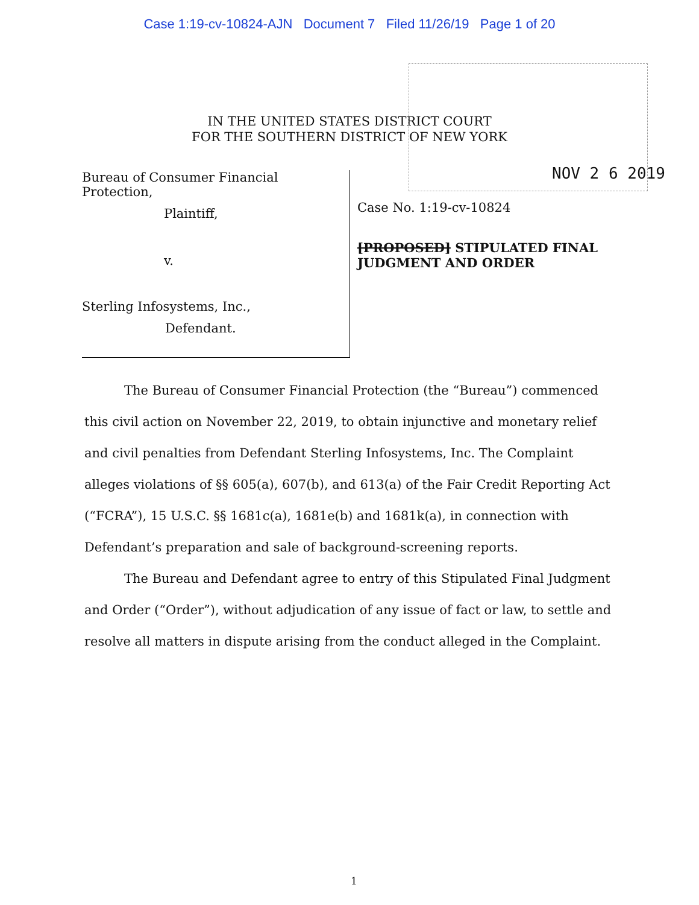Case 1:19-cv-10824-AJN Document 7 Filed 11/26/19 Page 1 of 20
NOV 2 6 2019
IN THE UNITED STATES DISTRICT COURT
FOR THE SOUTHERN DISTRICT OF NEW YORK
Bureau of Consumer Financial Protection,
Plaintiff,
v.
Sterling Infosystems, Inc.,
Defendant.
Case No. 1:19-cv-10824
[PROPOSED] STIPULATED FINAL
JUDGMENT AND ORDER
The Bureau of Consumer Financial Protection (the “Bureau”) commenced this civil action on November 22, 2019, to obtain injunctive and monetary relief and civil penalties from Defendant Sterling Infosystems, Inc. The Complaint alleges violations of §§ 605(a), 607(b), and 613(a) of the Fair Credit Reporting Act (“FCRA”), 15 U.S.C. §§ 1681c(a), 1681e(b) and 1681k(a), in connection with Defendant’s preparation and sale of background-screening reports.
The Bureau and Defendant agree to entry of this Stipulated Final Judgment and Order (“Order”), without adjudication of any issue of fact or law, to settle and resolve all matters in dispute arising from the conduct alleged in the Complaint.
1